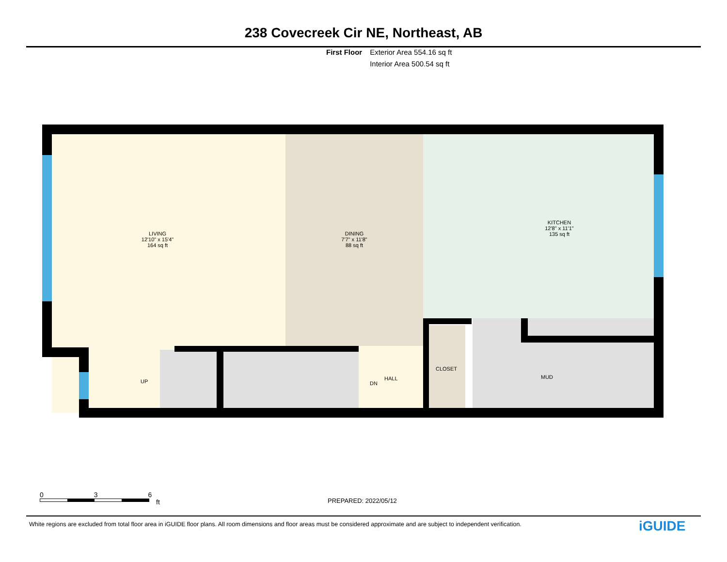238 Covecreek Cir NE, Northeast, AB
First Floor Exterior Area 554.16 sq ft
Interior Area 500.54 sq ft
LIVING
12'10" x 15'4"
164 sq ft
DINING
7'7" x 11'8"
88 sq ft
KITCHEN
12'8" x 11'1"
135 sq ft
UP DN
HALL
CLOSET
MUD
0 3 6
ft
PREPARED: 2022/05/12
White regions are excluded from total floor area in iGUIDE floor plans. All room dimensions and floor areas must be considered approximate and are subject to independent verification.
iGUIDE